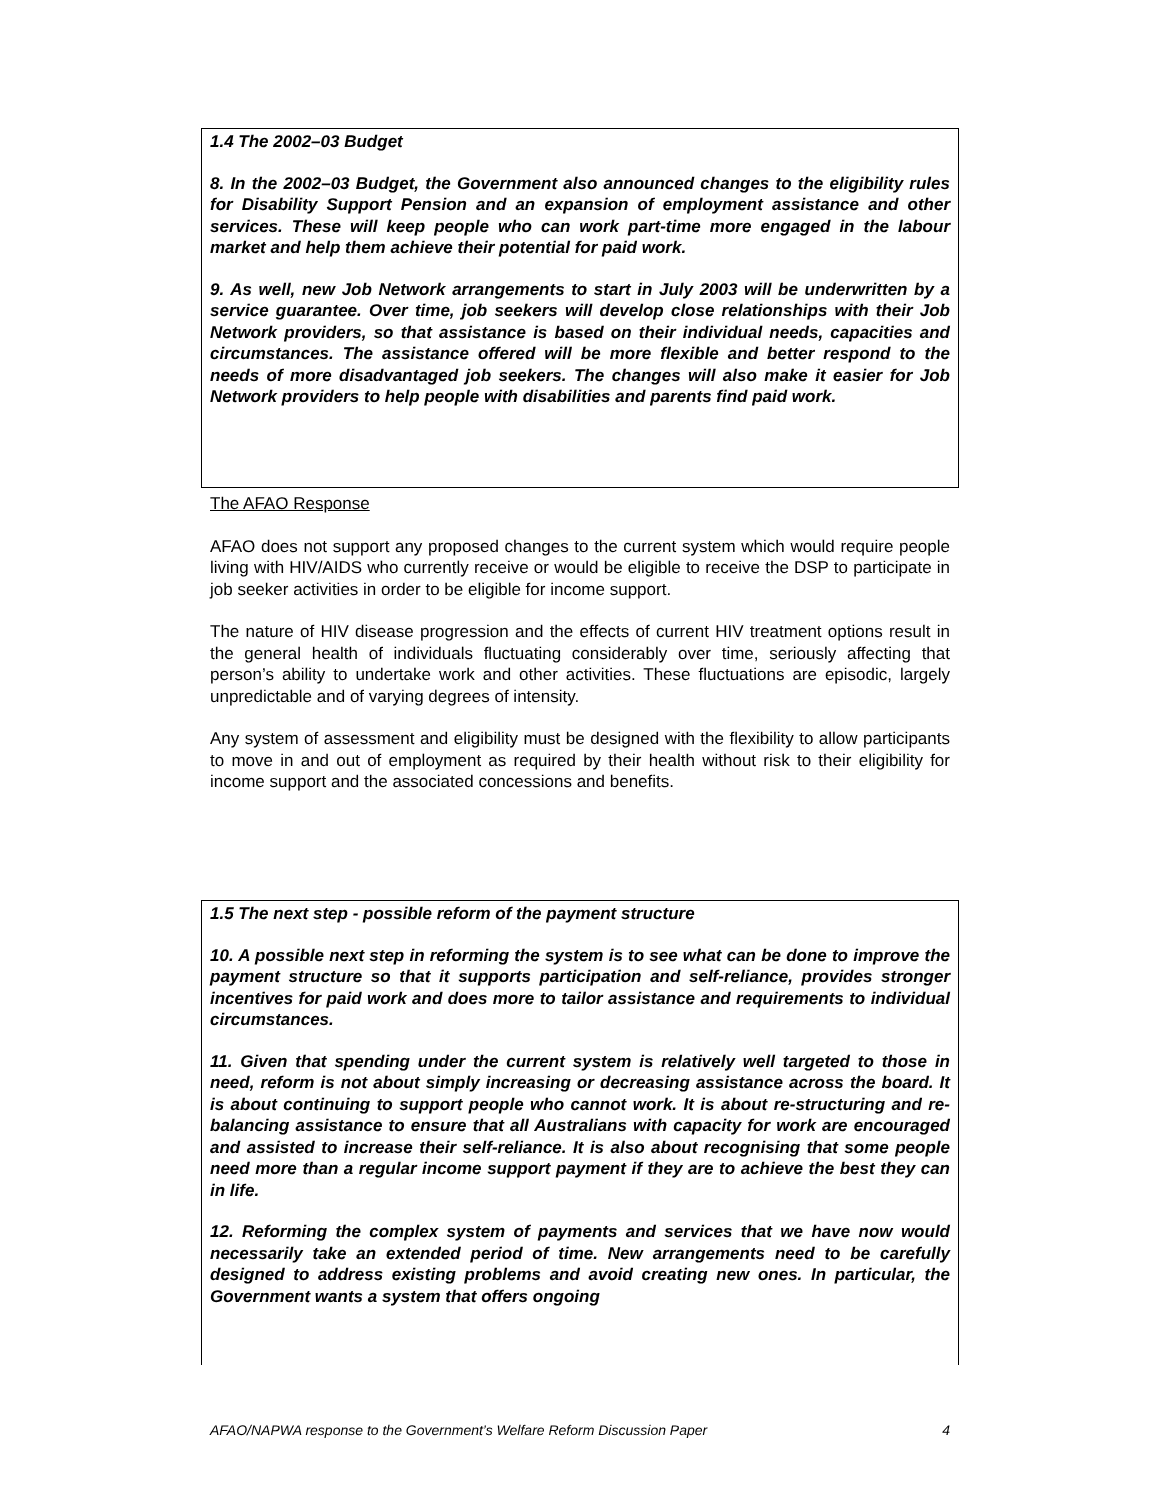1.4 The 2002–03 Budget
8. In the 2002–03 Budget, the Government also announced changes to the eligibility rules for Disability Support Pension and an expansion of employment assistance and other services. These will keep people who can work part-time more engaged in the labour market and help them achieve their potential for paid work.
9. As well, new Job Network arrangements to start in July 2003 will be underwritten by a service guarantee. Over time, job seekers will develop close relationships with their Job Network providers, so that assistance is based on their individual needs, capacities and circumstances. The assistance offered will be more flexible and better respond to the needs of more disadvantaged job seekers. The changes will also make it easier for Job Network providers to help people with disabilities and parents find paid work.
The AFAO Response
AFAO does not support any proposed changes to the current system which would require people living with HIV/AIDS who currently receive or would be eligible to receive the DSP to participate in job seeker activities in order to be eligible for income support.
The nature of HIV disease progression and the effects of current HIV treatment options result in the general health of individuals fluctuating considerably over time, seriously affecting that person’s ability to undertake work and other activities. These fluctuations are episodic, largely unpredictable and of varying degrees of intensity.
Any system of assessment and eligibility must be designed with the flexibility to allow participants to move in and out of employment as required by their health without risk to their eligibility for income support and the associated concessions and benefits.
1.5 The next step - possible reform of the payment structure
10. A possible next step in reforming the system is to see what can be done to improve the payment structure so that it supports participation and self-reliance, provides stronger incentives for paid work and does more to tailor assistance and requirements to individual circumstances.
11. Given that spending under the current system is relatively well targeted to those in need, reform is not about simply increasing or decreasing assistance across the board. It is about continuing to support people who cannot work. It is about re-structuring and re-balancing assistance to ensure that all Australians with capacity for work are encouraged and assisted to increase their self-reliance. It is also about recognising that some people need more than a regular income support payment if they are to achieve the best they can in life.
12. Reforming the complex system of payments and services that we have now would necessarily take an extended period of time. New arrangements need to be carefully designed to address existing problems and avoid creating new ones. In particular, the Government wants a system that offers ongoing
AFAO/NAPWA response to the Government’s Welfare Reform Discussion Paper 4